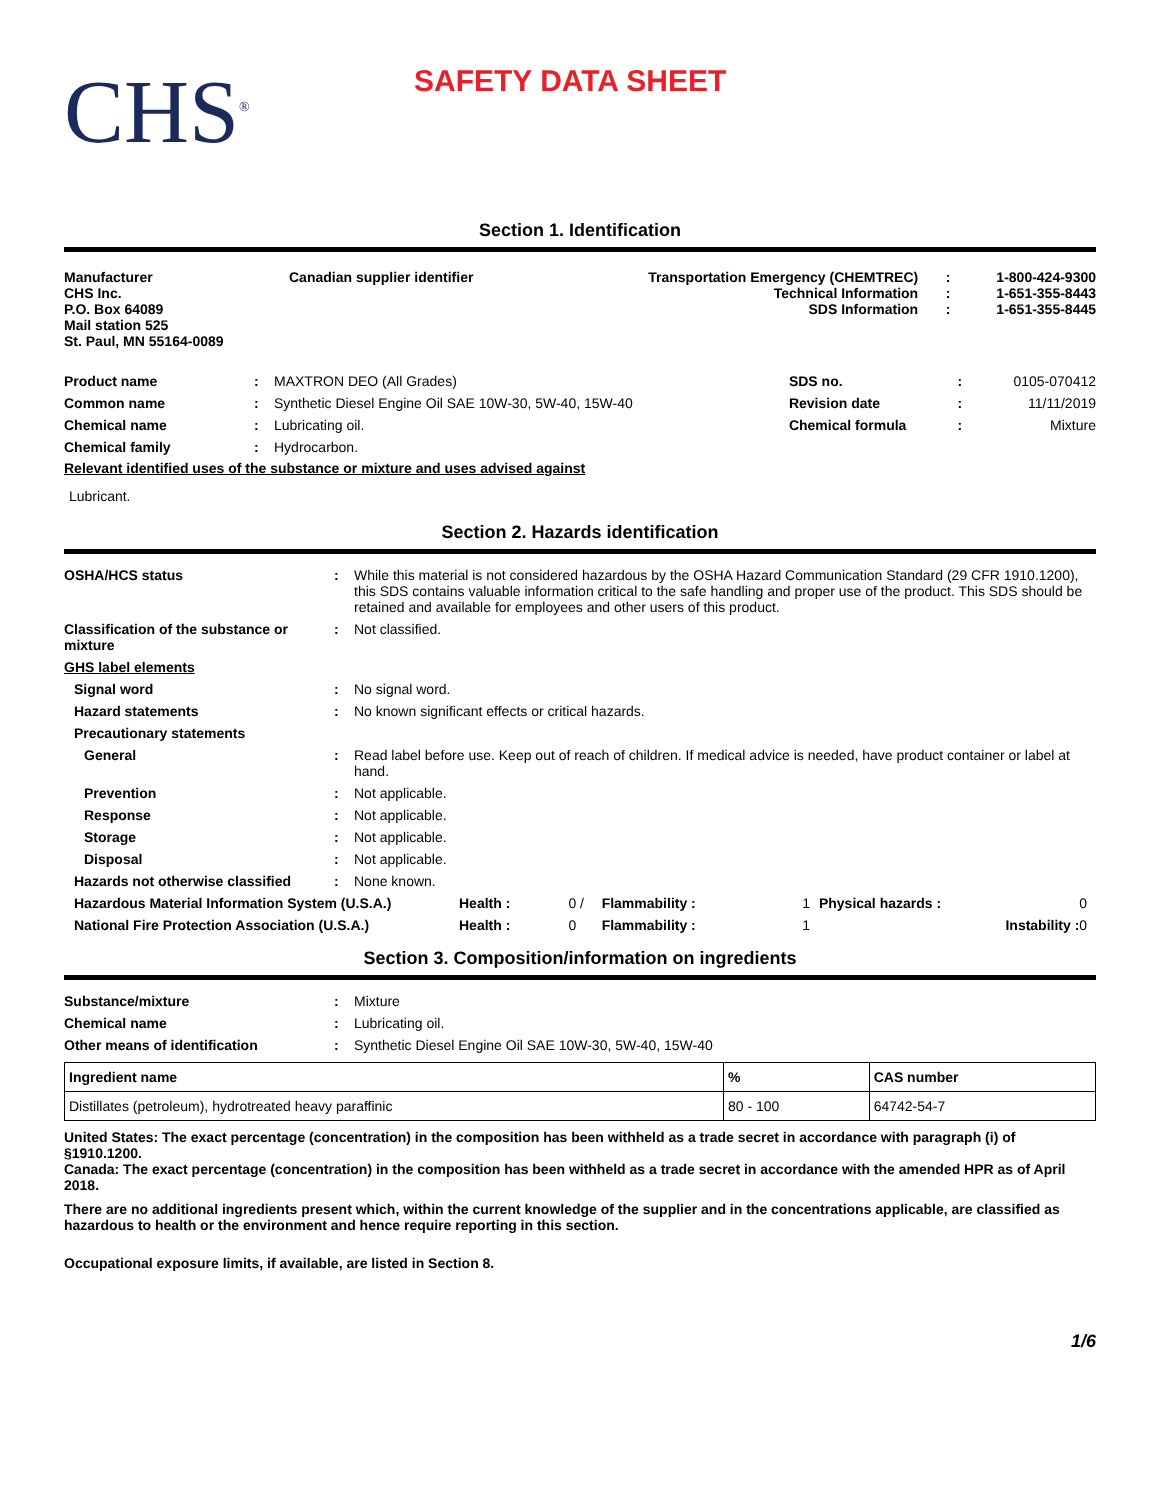CHS<sup>®</sup>
SAFETY DATA SHEET
Section 1. Identification
| Manufacturer CHS Inc. P.O. Box 64089 Mail station 525 St. Paul, MN 55164-0089 | Canadian supplier identifier | Transportation Emergency (CHEMTREC) Technical Information SDS Information | : : : | 1-800-424-9300 1-651-355-8443 1-651-355-8445 |
| Product name | : | MAXTRON DEO (All Grades) | SDS no. | : | 0105-070412 |
| Common name | : | Synthetic Diesel Engine Oil SAE 10W-30, 5W-40, 15W-40 | Revision date | : | 11/11/2019 |
| Chemical name | : | Lubricating oil. | Chemical formula | : | Mixture |
| Chemical family | : | Hydrocarbon. | | | |
Relevant identified uses of the substance or mixture and uses advised against
Lubricant.
Section 2. Hazards identification
| OSHA/HCS status | : | While this material is not considered hazardous by the OSHA Hazard Communication Standard (29 CFR 1910.1200), this SDS contains valuable information critical to the safe handling and proper use of the product. This SDS should be retained and available for employees and other users of this product. |
| Classification of the substance or mixture | : | Not classified. |
| GHS label elements | | |
| Signal word | : | No signal word. |
| Hazard statements | : | No known significant effects or critical hazards. |
| Precautionary statements | | |
| General | : | Read label before use. Keep out of reach of children. If medical advice is needed, have product container or label at hand. |
| Prevention | : | Not applicable. |
| Response | : | Not applicable. |
| Storage | : | Not applicable. |
| Disposal | : | Not applicable. |
| Hazards not otherwise classified | : | None known. |
| Hazardous Material Information System (U.S.A.) | Health : | 0 / | Flammability : | 1 | Physical hazards : | 0 |
| National Fire Protection Association (U.S.A.) | Health : | 0 | Flammability : | 1 | Instability : | 0 |
Section 3. Composition/information on ingredients
| Substance/mixture | : | Mixture |
| Chemical name | : | Lubricating oil. |
| Other means of identification | : | Synthetic Diesel Engine Oil SAE 10W-30, 5W-40, 15W-40 |
| Ingredient name | % | CAS number |
| --- | --- | --- |
| Distillates (petroleum), hydrotreated heavy paraffinic | 80 - 100 | 64742-54-7 |
United States: The exact percentage (concentration) in the composition has been withheld as a trade secret in accordance with paragraph (i) of §1910.1200.
Canada: The exact percentage (concentration) in the composition has been withheld as a trade secret in accordance with the amended HPR as of April 2018.
There are no additional ingredients present which, within the current knowledge of the supplier and in the concentrations applicable, are classified as hazardous to health or the environment and hence require reporting in this section.
Occupational exposure limits, if available, are listed in Section 8.
1/6